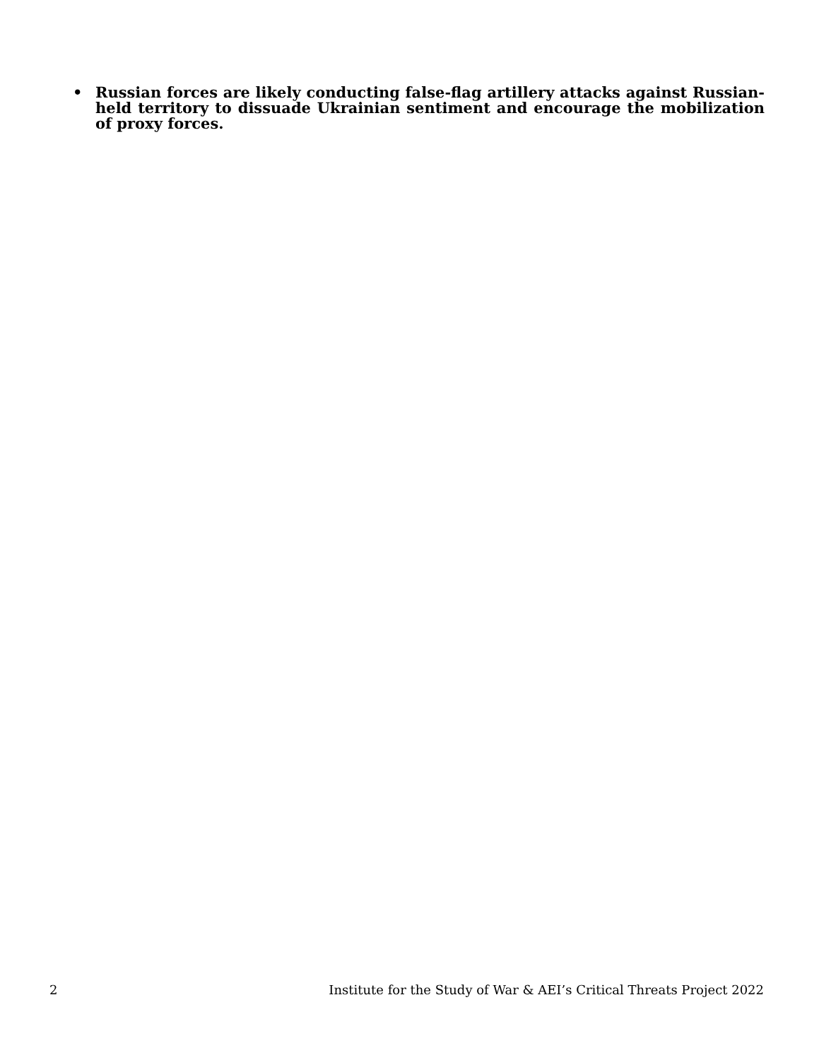• Russian forces are likely conducting false-flag artillery attacks against Russian-held territory to dissuade Ukrainian sentiment and encourage the mobilization of proxy forces.
2 Institute for the Study of War & AEI’s Critical Threats Project 2022